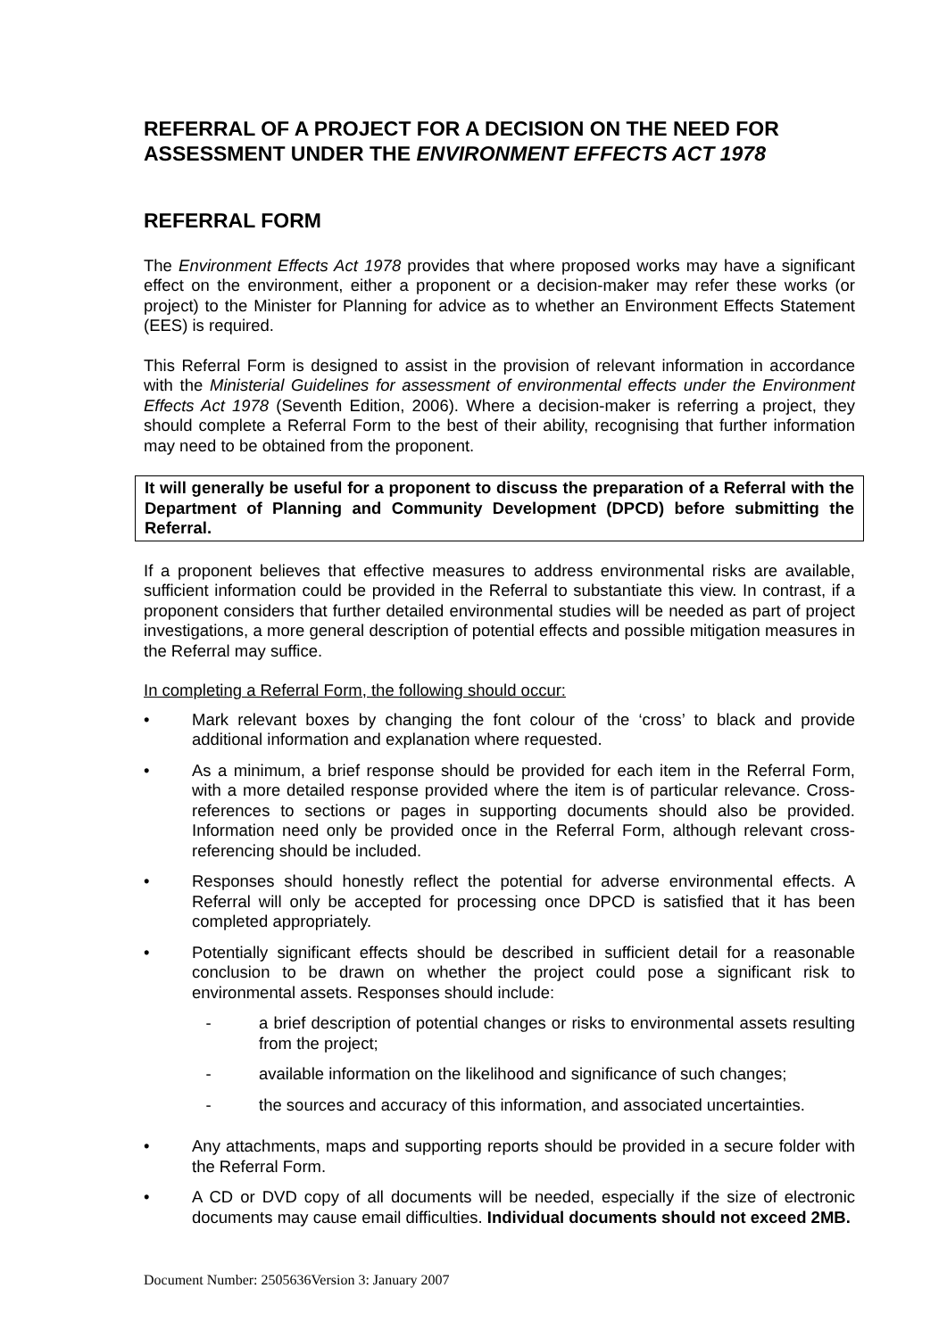REFERRAL OF A PROJECT FOR A DECISION ON THE NEED FOR ASSESSMENT UNDER THE ENVIRONMENT EFFECTS ACT 1978
REFERRAL FORM
The Environment Effects Act 1978 provides that where proposed works may have a significant effect on the environment, either a proponent or a decision-maker may refer these works (or project) to the Minister for Planning for advice as to whether an Environment Effects Statement (EES) is required.
This Referral Form is designed to assist in the provision of relevant information in accordance with the Ministerial Guidelines for assessment of environmental effects under the Environment Effects Act 1978 (Seventh Edition, 2006). Where a decision-maker is referring a project, they should complete a Referral Form to the best of their ability, recognising that further information may need to be obtained from the proponent.
It will generally be useful for a proponent to discuss the preparation of a Referral with the Department of Planning and Community Development (DPCD) before submitting the Referral.
If a proponent believes that effective measures to address environmental risks are available, sufficient information could be provided in the Referral to substantiate this view. In contrast, if a proponent considers that further detailed environmental studies will be needed as part of project investigations, a more general description of potential effects and possible mitigation measures in the Referral may suffice.
In completing a Referral Form, the following should occur:
• Mark relevant boxes by changing the font colour of the ‘cross’ to black and provide additional information and explanation where requested.
• As a minimum, a brief response should be provided for each item in the Referral Form, with a more detailed response provided where the item is of particular relevance. Cross-references to sections or pages in supporting documents should also be provided. Information need only be provided once in the Referral Form, although relevant cross-referencing should be included.
• Responses should honestly reflect the potential for adverse environmental effects. A Referral will only be accepted for processing once DPCD is satisfied that it has been completed appropriately.
• Potentially significant effects should be described in sufficient detail for a reasonable conclusion to be drawn on whether the project could pose a significant risk to environmental assets. Responses should include:
- a brief description of potential changes or risks to environmental assets resulting from the project;
- available information on the likelihood and significance of such changes;
- the sources and accuracy of this information, and associated uncertainties.
• Any attachments, maps and supporting reports should be provided in a secure folder with the Referral Form.
• A CD or DVD copy of all documents will be needed, especially if the size of electronic documents may cause email difficulties. Individual documents should not exceed 2MB.
Document Number: 2505636Version 3: January 2007